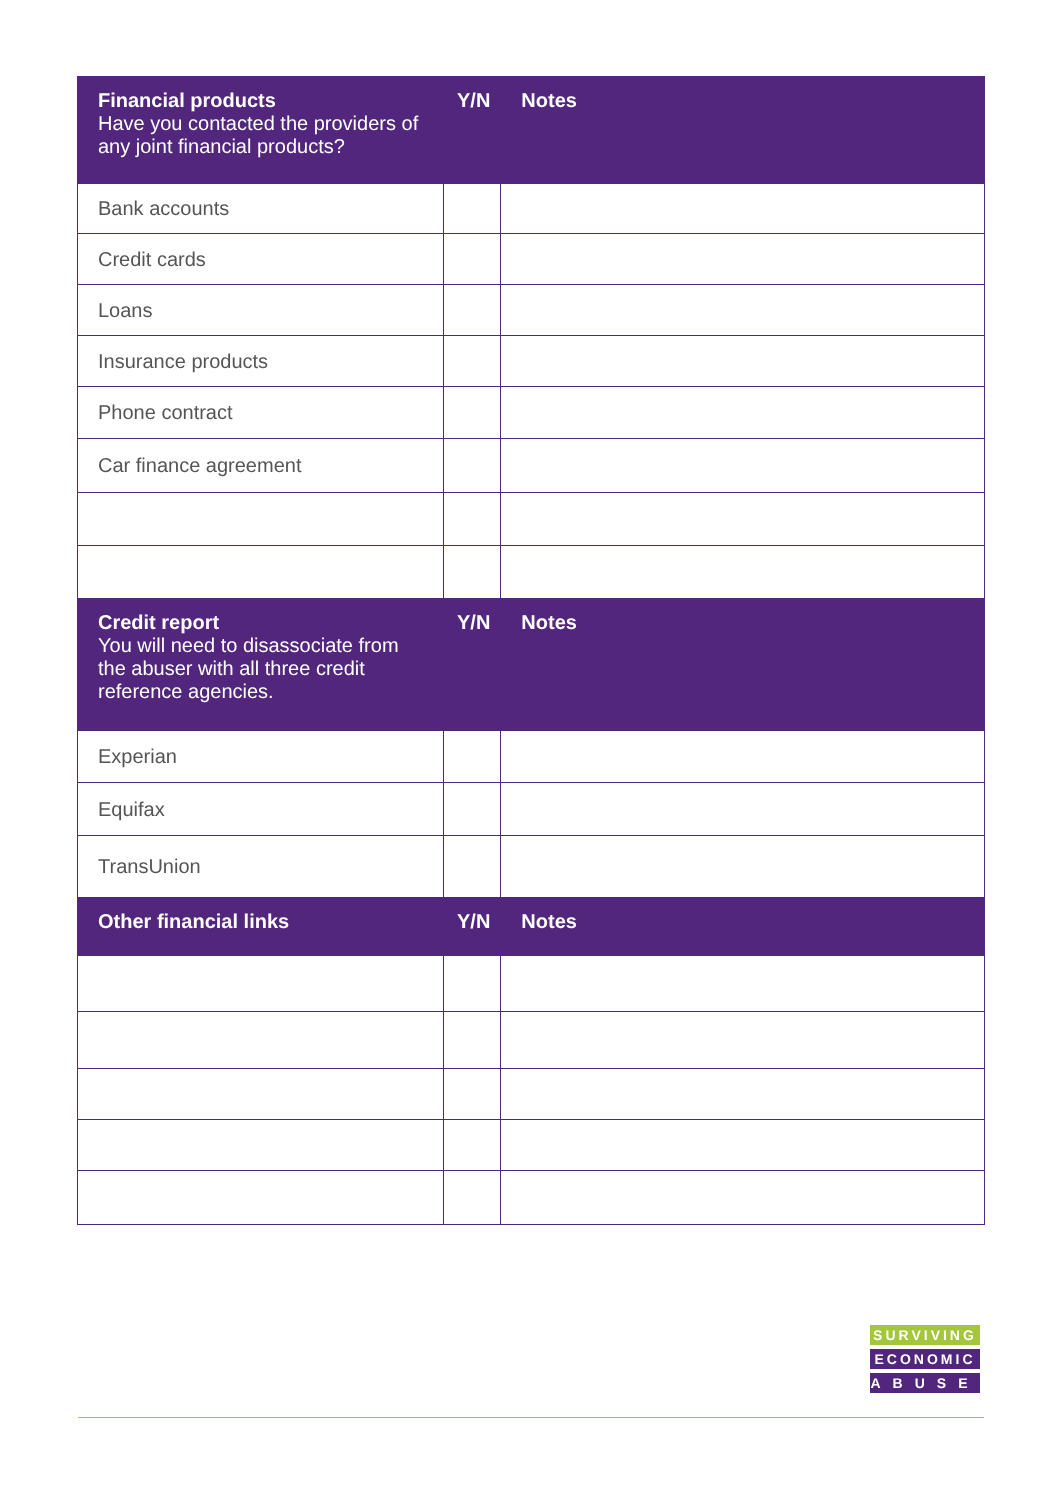| Financial products Have you contacted the providers of any joint financial products? | Y/N | Notes |
| --- | --- | --- |
| Bank accounts | | |
| Credit cards | | |
| Loans | | |
| Insurance products | | |
| Phone contract | | |
| Car finance agreement | | |
| Credit report You will need to disassociate from the abuser with all three credit reference agencies. | Y/N | Notes |
| Experian | | |
| Equifax | | |
| TransUnion | | |
| Other financial links | Y/N | Notes |
SURVIVING
ECONOMIC
ABUSE